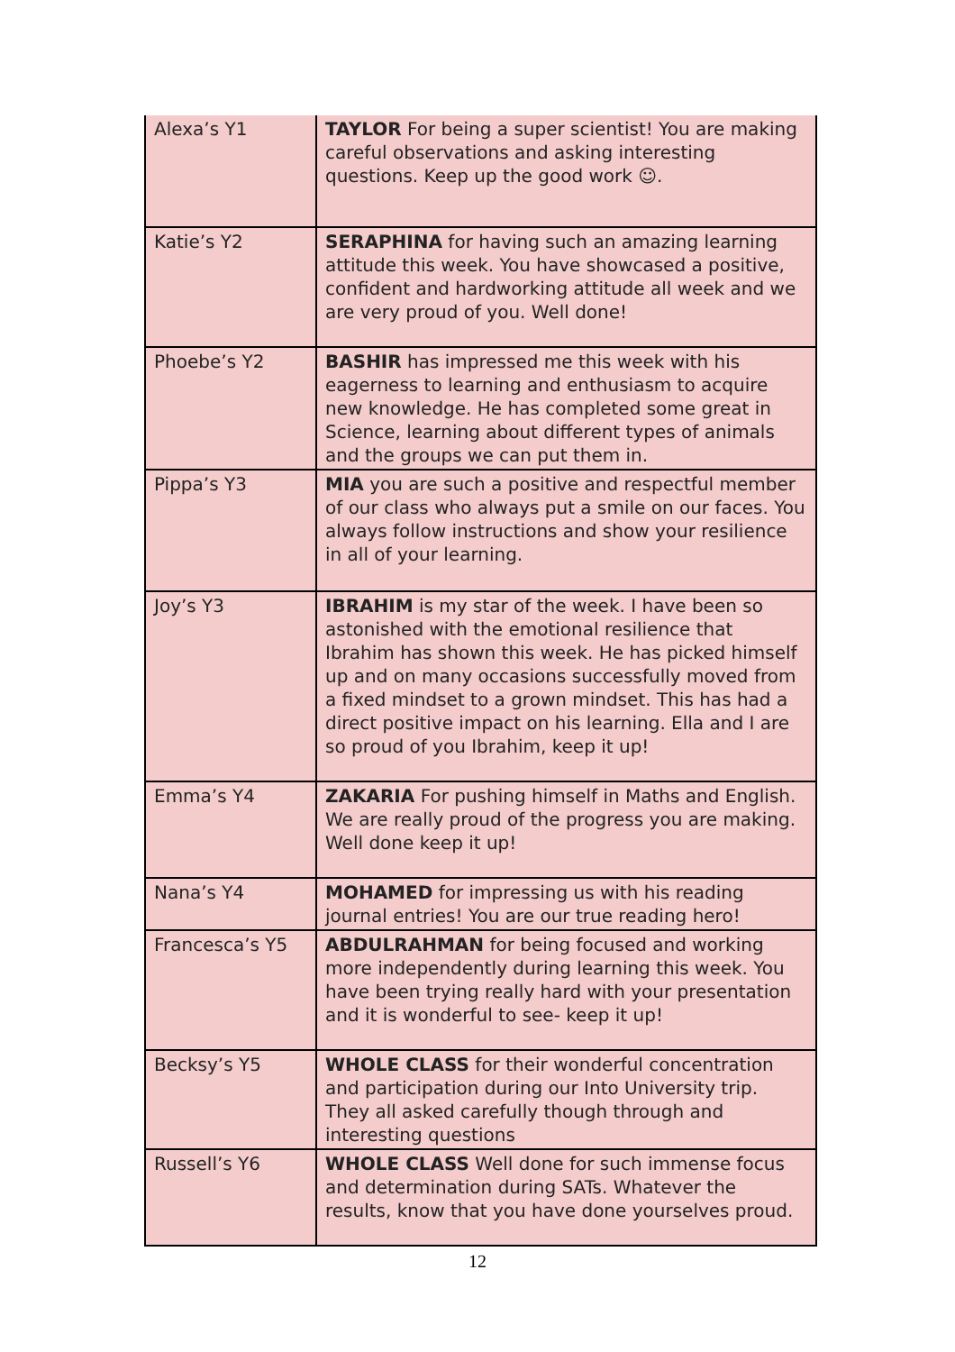| Alexa’s Y1 | TAYLOR For being a super scientist! You are making careful observations and asking interesting questions. Keep up the good work ☺. |
| Katie’s Y2 | SERAPHINA for having such an amazing learning attitude this week. You have showcased a positive, confident and hardworking attitude all week and we are very proud of you. Well done! |
| Phoebe’s Y2 | BASHIR has impressed me this week with his eagerness to learning and enthusiasm to acquire new knowledge. He has completed some great in Science, learning about different types of animals and the groups we can put them in. |
| Pippa’s Y3 | MIA you are such a positive and respectful member of our class who always put a smile on our faces. You always follow instructions and show your resilience in all of your learning. |
| Joy’s Y3 | IBRAHIM is my star of the week. I have been so astonished with the emotional resilience that Ibrahim has shown this week. He has picked himself up and on many occasions successfully moved from a fixed mindset to a grown mindset. This has had a direct positive impact on his learning. Ella and I are so proud of you Ibrahim, keep it up! |
| Emma’s Y4 | ZAKARIA For pushing himself in Maths and English. We are really proud of the progress you are making. Well done keep it up! |
| Nana’s Y4 | MOHAMED for impressing us with his reading journal entries! You are our true reading hero! |
| Francesca’s Y5 | ABDULRAHMAN for being focused and working more independently during learning this week. You have been trying really hard with your presentation and it is wonderful to see- keep it up! |
| Becksy’s Y5 | WHOLE CLASS for their wonderful concentration and participation during our Into University trip. They all asked carefully though through and interesting questions |
| Russell’s Y6 | WHOLE CLASS Well done for such immense focus and determination during SATs. Whatever the results, know that you have done yourselves proud. |
12